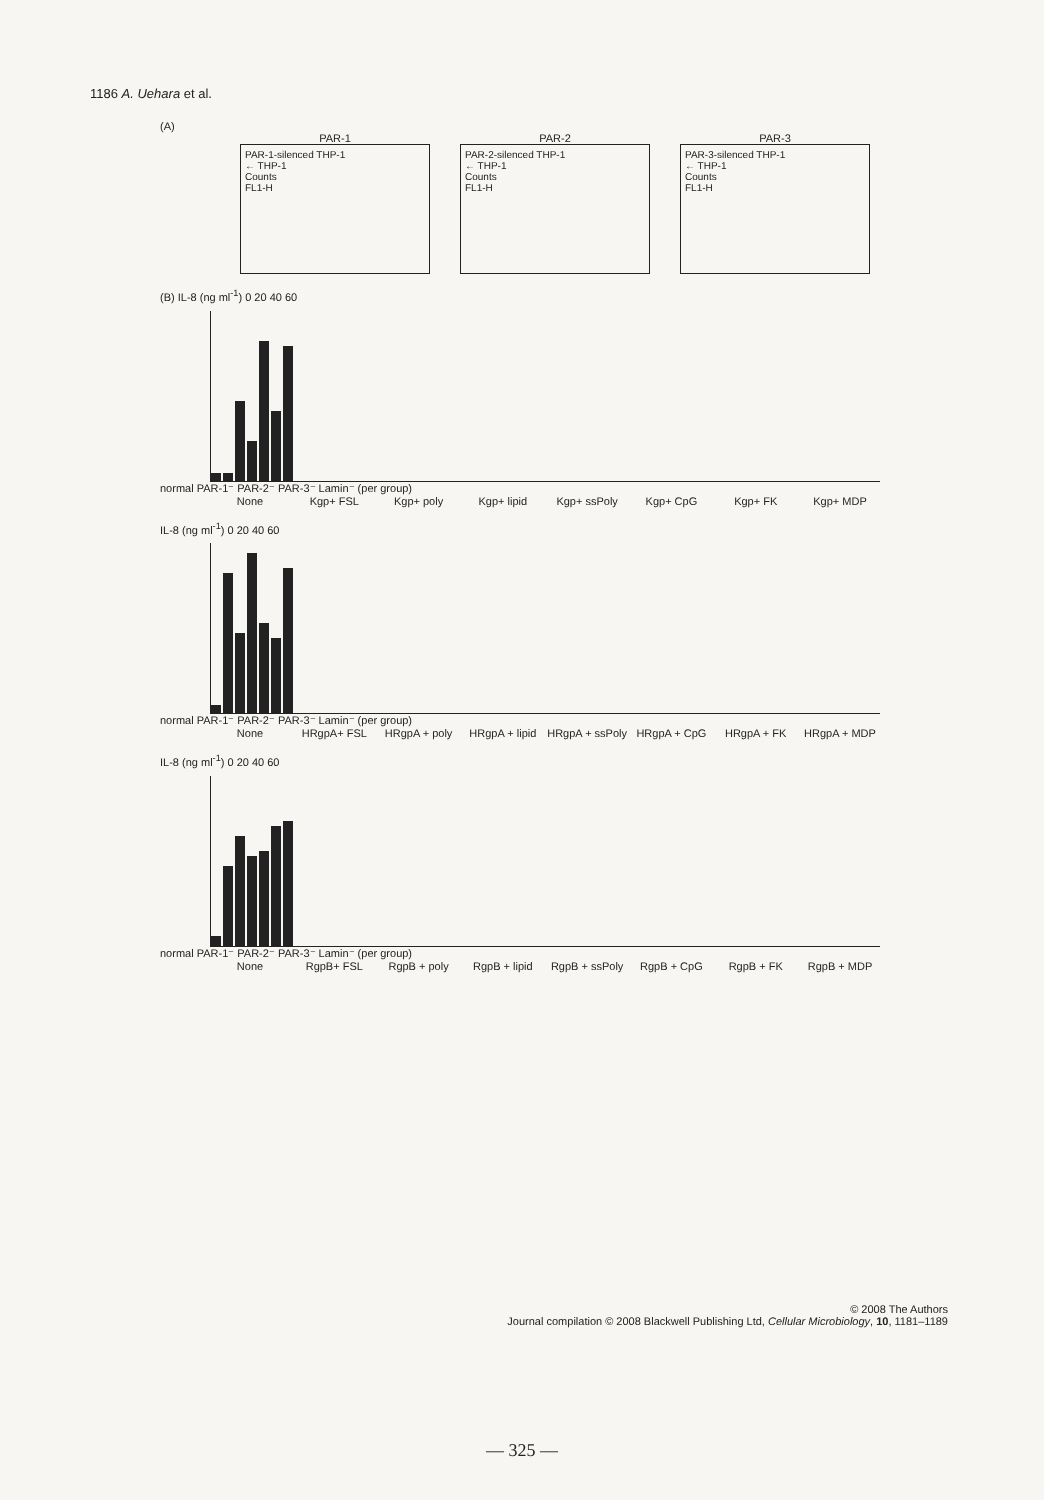1186 A. Uehara et al.
(A)
PAR-1
PAR-1-silenced THP-1
← THP-1
Counts
FL1-H
PAR-2
PAR-2-silenced THP-1
← THP-1
Counts
FL1-H
PAR-3
PAR-3-silenced THP-1
← THP-1
Counts
FL1-H
(B) IL-8 (ng ml<sup>-1</sup>) 0 20 40 60
normal PAR-1⁻ PAR-2⁻ PAR-3⁻ Lamin⁻ (per group)
None Kgp+ FSL Kgp+ poly Kgp+ lipid Kgp+ ssPoly Kgp+ CpG Kgp+ FK Kgp+ MDP
IL-8 (ng ml<sup>-1</sup>) 0 20 40 60
normal PAR-1⁻ PAR-2⁻ PAR-3⁻ Lamin⁻ (per group)
None HRgpA+ FSL HRgpA + poly HRgpA + lipid
HRgpA + ssPoly
HRgpA + CpG HRgpA + FK HRgpA + MDP
IL-8 (ng ml<sup>-1</sup>) 0 20 40 60
normal PAR-1⁻ PAR-2⁻ PAR-3⁻ Lamin⁻ (per group)
None RgpB+ FSL RgpB + poly RgpB + lipid RgpB + ssPoly
RgpB + CpG RgpB + FK RgpB + MDP
© 2008 The Authors
Journal compilation © 2008 Blackwell Publishing Ltd, Cellular Microbiology, 10, 1181–1189
— 325 —